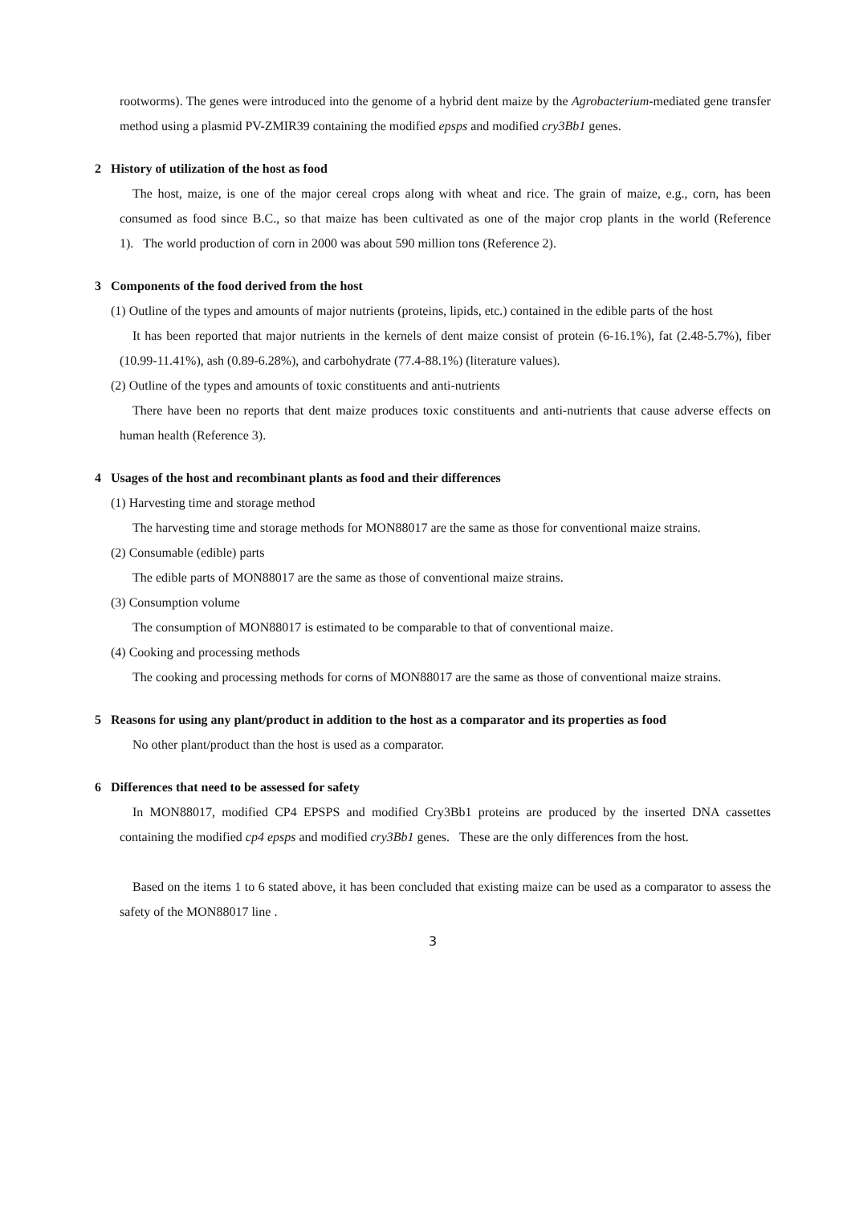rootworms). The genes were introduced into the genome of a hybrid dent maize by the Agrobacterium-mediated gene transfer method using a plasmid PV-ZMIR39 containing the modified epsps and modified cry3Bb1 genes.
2 History of utilization of the host as food
The host, maize, is one of the major cereal crops along with wheat and rice. The grain of maize, e.g., corn, has been consumed as food since B.C., so that maize has been cultivated as one of the major crop plants in the world (Reference 1). The world production of corn in 2000 was about 590 million tons (Reference 2).
3 Components of the food derived from the host
(1) Outline of the types and amounts of major nutrients (proteins, lipids, etc.) contained in the edible parts of the host
It has been reported that major nutrients in the kernels of dent maize consist of protein (6-16.1%), fat (2.48-5.7%), fiber (10.99-11.41%), ash (0.89-6.28%), and carbohydrate (77.4-88.1%) (literature values).
(2) Outline of the types and amounts of toxic constituents and anti-nutrients
There have been no reports that dent maize produces toxic constituents and anti-nutrients that cause adverse effects on human health (Reference 3).
4 Usages of the host and recombinant plants as food and their differences
(1) Harvesting time and storage method
The harvesting time and storage methods for MON88017 are the same as those for conventional maize strains.
(2) Consumable (edible) parts
The edible parts of MON88017 are the same as those of conventional maize strains.
(3) Consumption volume
The consumption of MON88017 is estimated to be comparable to that of conventional maize.
(4) Cooking and processing methods
The cooking and processing methods for corns of MON88017 are the same as those of conventional maize strains.
5 Reasons for using any plant/product in addition to the host as a comparator and its properties as food
No other plant/product than the host is used as a comparator.
6 Differences that need to be assessed for safety
In MON88017, modified CP4 EPSPS and modified Cry3Bb1 proteins are produced by the inserted DNA cassettes containing the modified cp4 epsps and modified cry3Bb1 genes. These are the only differences from the host.
Based on the items 1 to 6 stated above, it has been concluded that existing maize can be used as a comparator to assess the safety of the MON88017 line .
3